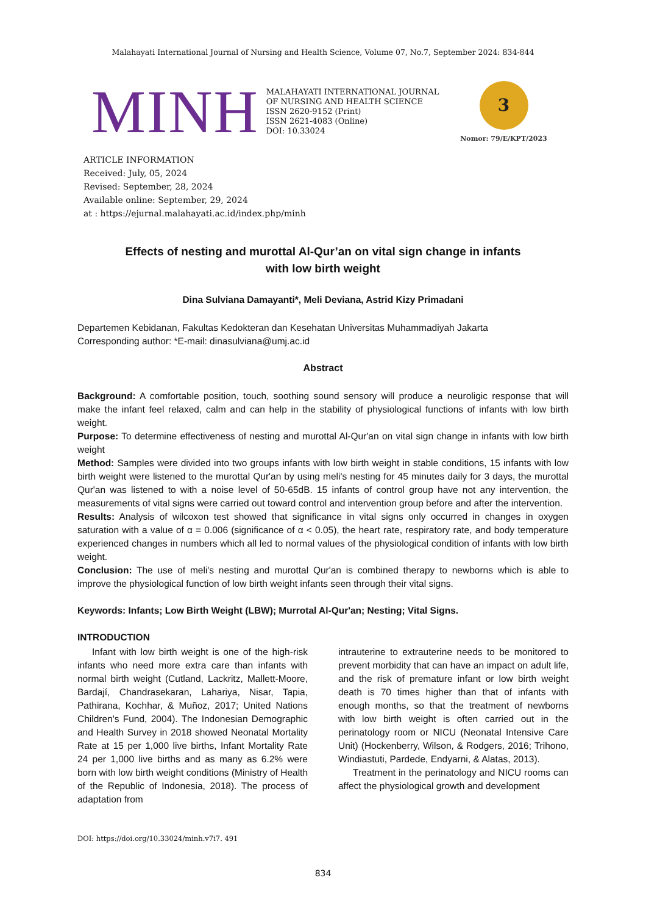Malahayati International Journal of Nursing and Health Science, Volume 07, No.7, September 2024: 834-844
MINH
MALAHAYATI INTERNATIONAL JOURNAL
OF NURSING AND HEALTH SCIENCE
ISSN 2620-9152 (Print)
ISSN 2621-4083 (Online)
DOI: 10.33024
3
Nomor: 79/E/KPT/2023
ARTICLE INFORMATION
Received: July, 05, 2024
Revised: September, 28, 2024
Available online: September, 29, 2024
at : https://ejurnal.malahayati.ac.id/index.php/minh
Effects of nesting and murottal Al-Qur’an on vital sign change in infants
with low birth weight
Dina Sulviana Damayanti*, Meli Deviana, Astrid Kizy Primadani
Departemen Kebidanan, Fakultas Kedokteran dan Kesehatan Universitas Muhammadiyah Jakarta
Corresponding author: *E-mail: dinasulviana@umj.ac.id
Abstract
Background: A comfortable position, touch, soothing sound sensory will produce a neuroligic response that will make the infant feel relaxed, calm and can help in the stability of physiological functions of infants with low birth weight.
Purpose: To determine effectiveness of nesting and murottal Al-Qur'an on vital sign change in infants with low birth weight
Method: Samples were divided into two groups infants with low birth weight in stable conditions, 15 infants with low birth weight were listened to the murottal Qur'an by using meli's nesting for 45 minutes daily for 3 days, the murottal Qur'an was listened to with a noise level of 50-65dB. 15 infants of control group have not any intervention, the measurements of vital signs were carried out toward control and intervention group before and after the intervention.
Results: Analysis of wilcoxon test showed that significance in vital signs only occurred in changes in oxygen saturation with a value of α = 0.006 (significance of α < 0.05), the heart rate, respiratory rate, and body temperature experienced changes in numbers which all led to normal values of the physiological condition of infants with low birth weight.
Conclusion: The use of meli's nesting and murottal Qur'an is combined therapy to newborns which is able to improve the physiological function of low birth weight infants seen through their vital signs.
Keywords: Infants; Low Birth Weight (LBW); Murrotal Al-Qur'an; Nesting; Vital Signs.
INTRODUCTION
Infant with low birth weight is one of the high-risk infants who need more extra care than infants with normal birth weight (Cutland, Lackritz, Mallett-Moore, Bardají, Chandrasekaran, Lahariya, Nisar, Tapia, Pathirana, Kochhar, & Muñoz, 2017; United Nations Children's Fund, 2004). The Indonesian Demographic and Health Survey in 2018 showed Neonatal Mortality Rate at 15 per 1,000 live births, Infant Mortality Rate 24 per 1,000 live births and as many as 6.2% were born with low birth weight conditions (Ministry of Health of the Republic of Indonesia, 2018). The process of adaptation from
intrauterine to extrauterine needs to be monitored to prevent morbidity that can have an impact on adult life, and the risk of premature infant or low birth weight death is 70 times higher than that of infants with enough months, so that the treatment of newborns with low birth weight is often carried out in the perinatology room or NICU (Neonatal Intensive Care Unit) (Hockenberry, Wilson, & Rodgers, 2016; Trihono, Windiastuti, Pardede, Endyarni, & Alatas, 2013).
Treatment in the perinatology and NICU rooms can affect the physiological growth and development
DOI: https://doi.org/10.33024/minh.v7i7. 491
834